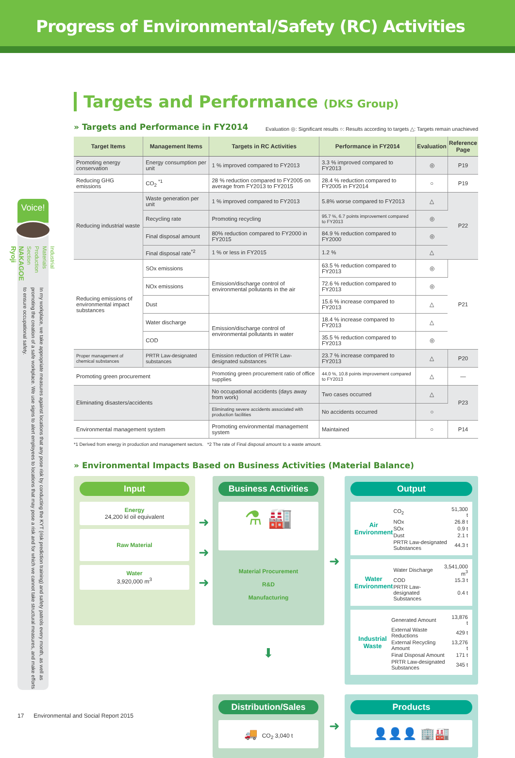Progress of Environmental/Safety (RC) Activities
Voice!
Industrial Materials
Production Section
NAKAGOE Ryoji
In my workplace, we take appropriate measures against locations that any pose risk by conducting the KYT (risk prediction training) and safety patrols every month, as well as promoting the creation of a safe workplace. We use signs to alert employees to locations that may pose a risk and for which we cannot take structural measures, and make efforts to ensure occupational safety.
Targets and Performance (DKS Group)
» Targets and Performance in FY2014
Evaluation ◎: Significant results ○: Results according to targets △: Targets remain unachieved
| Target Items | Management Items | Targets in RC Activities | Performance in FY2014 | Evaluation | Reference Page |
| --- | --- | --- | --- | --- | --- |
| Promoting energy conservation | Energy consumption per unit | 1 % improved compared to FY2013 | 3.3 % improved compared to FY2013 | ◎ | P19 |
| Reducing GHG emissions | CO<sub>2</sub> <sup>*1</sup> | 28 % reduction compared to FY2005 on average from FY2013 to FY2015 | 28.4 % reduction compared to FY2005 in FY2014 | ○ | P19 |
| Reducing industrial waste | Waste generation per unit | 1 % improved compared to FY2013 | 5.8% worse compared to FY2013 | △ | P22 |
| | Recycling rate | Promoting recycling | 95.7 %, 6.7 points improvement compared to FY2013 | ◎ | |
| | Final disposal amount | 80% reduction compared to FY2000 in FY2015 | 84.9 % reduction compared to FY2000 | ◎ | |
| | Final disposal rate<sup>*2</sup> | 1 % or less in FY2015 | 1.2 % | △ | |
| Reducing emissions of environmental impact substances | SOx emissions | Emission/discharge control of environmental pollutants in the air | 63.5 % reduction compared to FY2013 | ◎ | P21 |
| | NOx emissions | | 72.6 % reduction compared to FY2013 | ◎ | |
| | Dust | | 15.6 % increase compared to FY2013 | △ | |
| | Water discharge | Emission/discharge control of environmental pollutants in water | 18.4 % increase compared to FY2013 | △ | |
| | COD | | 35.5 % reduction compared to FY2013 | ◎ | |
| Proper management of chemical substances | PRTR Law-designated substances | Emission reduction of PRTR Law-designated substances | 23.7 % increase compared to FY2013 | △ | P20 |
| Promoting green procurement | | Promoting green procurement ratio of office supplies | 44.0 %, 10.8 points improvement compared to FY2013 | △ | — |
| Eliminating disasters/accidents | | No occupational accidents (days away from work) | Two cases occurred | △ | P23 |
| | | Eliminating severe accidents associated with production facilities | No accidents occurred | ○ | |
| Environmental management system | | Promoting environmental management system | Maintained | ○ | P14 |
*1 Derived from energy in production and management sectors. *2 The rate of Final disposal amount to a waste amount.
» Environmental Impacts Based on Business Activities (Material Balance)
Input
Energy
24,200 kl oil equivalent
Raw Material
Water
3,920,000 m<sup>3</sup>
➜
➜
➜
Business Activities
⚗ 🏭
Material Procurement
R&D
Manufacturing
➜
Output
Air Environment
| CO<sub>2</sub> | 51,300 t |
| NOx | 26.8 t |
| SOx | 0.9 t |
| Dust | 2.1 t |
| PRTR Law-designated Substances | 44.3 t |
Water Environment
| Water Discharge | 3,541,000 m<sup>3</sup> |
| COD | 15.3 t |
| PRTR Law-designated Substances | 0.4 t |
Industrial Waste
| Generated Amount | 13,876 t |
| External Waste Reductions | 429 t |
| External Recycling Amount | 13,276 t |
| Final Disposal Amount | 171 t |
| PRTR Law-designated Substances | 345 t |
⬇
Distribution/Sales
🚚 CO<sub>2</sub> 3,040 t
➜
Products
👤👤👤 🏢🏭
17 Environmental and Social Report 2015